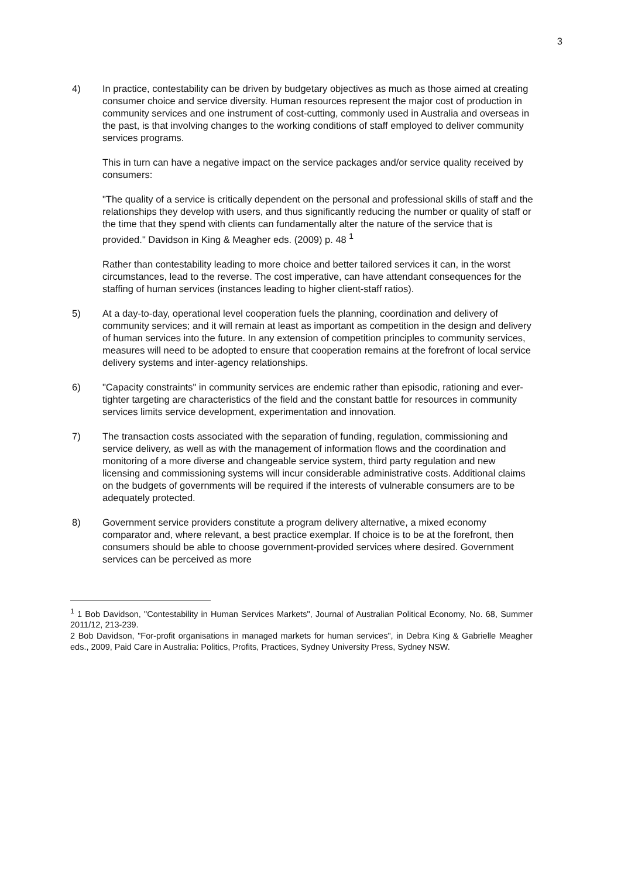3
4) In practice, contestability can be driven by budgetary objectives as much as those aimed at creating consumer choice and service diversity. Human resources represent the major cost of production in community services and one instrument of cost-cutting, commonly used in Australia and overseas in the past, is that involving changes to the working conditions of staff employed to deliver community services programs.
This in turn can have a negative impact on the service packages and/or service quality received by consumers:
"The quality of a service is critically dependent on the personal and professional skills of staff and the relationships they develop with users, and thus significantly reducing the number or quality of staff or the time that they spend with clients can fundamentally alter the nature of the service that is provided." Davidson in King & Meagher eds. (2009) p. 48 <sup>1</sup>
Rather than contestability leading to more choice and better tailored services it can, in the worst circumstances, lead to the reverse. The cost imperative, can have attendant consequences for the staffing of human services (instances leading to higher client-staff ratios).
5) At a day-to-day, operational level cooperation fuels the planning, coordination and delivery of community services; and it will remain at least as important as competition in the design and delivery of human services into the future. In any extension of competition principles to community services, measures will need to be adopted to ensure that cooperation remains at the forefront of local service delivery systems and inter-agency relationships.
6) "Capacity constraints" in community services are endemic rather than episodic, rationing and ever-tighter targeting are characteristics of the field and the constant battle for resources in community services limits service development, experimentation and innovation.
7) The transaction costs associated with the separation of funding, regulation, commissioning and service delivery, as well as with the management of information flows and the coordination and monitoring of a more diverse and changeable service system, third party regulation and new licensing and commissioning systems will incur considerable administrative costs. Additional claims on the budgets of governments will be required if the interests of vulnerable consumers are to be adequately protected.
8) Government service providers constitute a program delivery alternative, a mixed economy comparator and, where relevant, a best practice exemplar. If choice is to be at the forefront, then consumers should be able to choose government-provided services where desired. Government services can be perceived as more
<sup>1</sup> 1 Bob Davidson, "Contestability in Human Services Markets", Journal of Australian Political Economy, No. 68, Summer 2011/12, 213-239.
2 Bob Davidson, "For-profit organisations in managed markets for human services", in Debra King & Gabrielle Meagher eds., 2009, Paid Care in Australia: Politics, Profits, Practices, Sydney University Press, Sydney NSW.